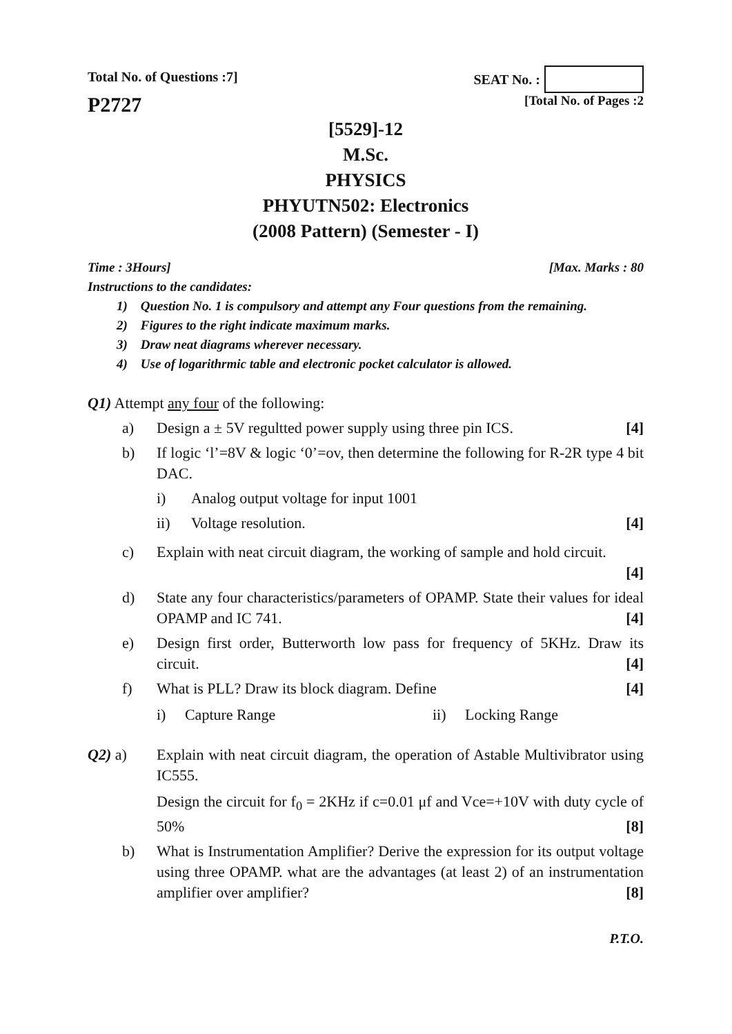Total No. of Questions :7]
SEAT No. :
P2727
[Total No. of Pages :2
[5529]-12
M.Sc.
PHYSICS
PHYUTN502: Electronics
(2008 Pattern) (Semester - I)
Time : 3Hours] [Max. Marks : 80
Instructions to the candidates:
1) Question No. 1 is compulsory and attempt any Four questions from the remaining.
2) Figures to the right indicate maximum marks.
3) Draw neat diagrams wherever necessary.
4) Use of logarithrmic table and electronic pocket calculator is allowed.
Q1) Attempt any four of the following:
a) Design a ± 5V regultted power supply using three pin ICS. [4]
b) If logic ‘l’=8V & logic ‘0’=ov, then determine the following for R-2R type 4 bit DAC.
i) Analog output voltage for input 1001
ii) Voltage resolution. [4]
c) Explain with neat circuit diagram, the working of sample and hold circuit.
[4]
d) State any four characteristics/parameters of OPAMP. State their values for ideal OPAMP and IC 741. [4]
e) Design first order, Butterworth low pass for frequency of 5KHz. Draw its circuit. [4]
f) What is PLL? Draw its block diagram. Define [4]
i) Capture Range ii) Locking Range
Q2) a) Explain with neat circuit diagram, the operation of Astable Multivibrator using IC555.
Design the circuit for f<sub>0</sub> = 2KHz if c=0.01 μf and Vce=+10V with duty cycle of 50% [8]
b) What is Instrumentation Amplifier? Derive the expression for its output voltage using three OPAMP. what are the advantages (at least 2) of an instrumentation amplifier over amplifier? [8]
P.T.O.